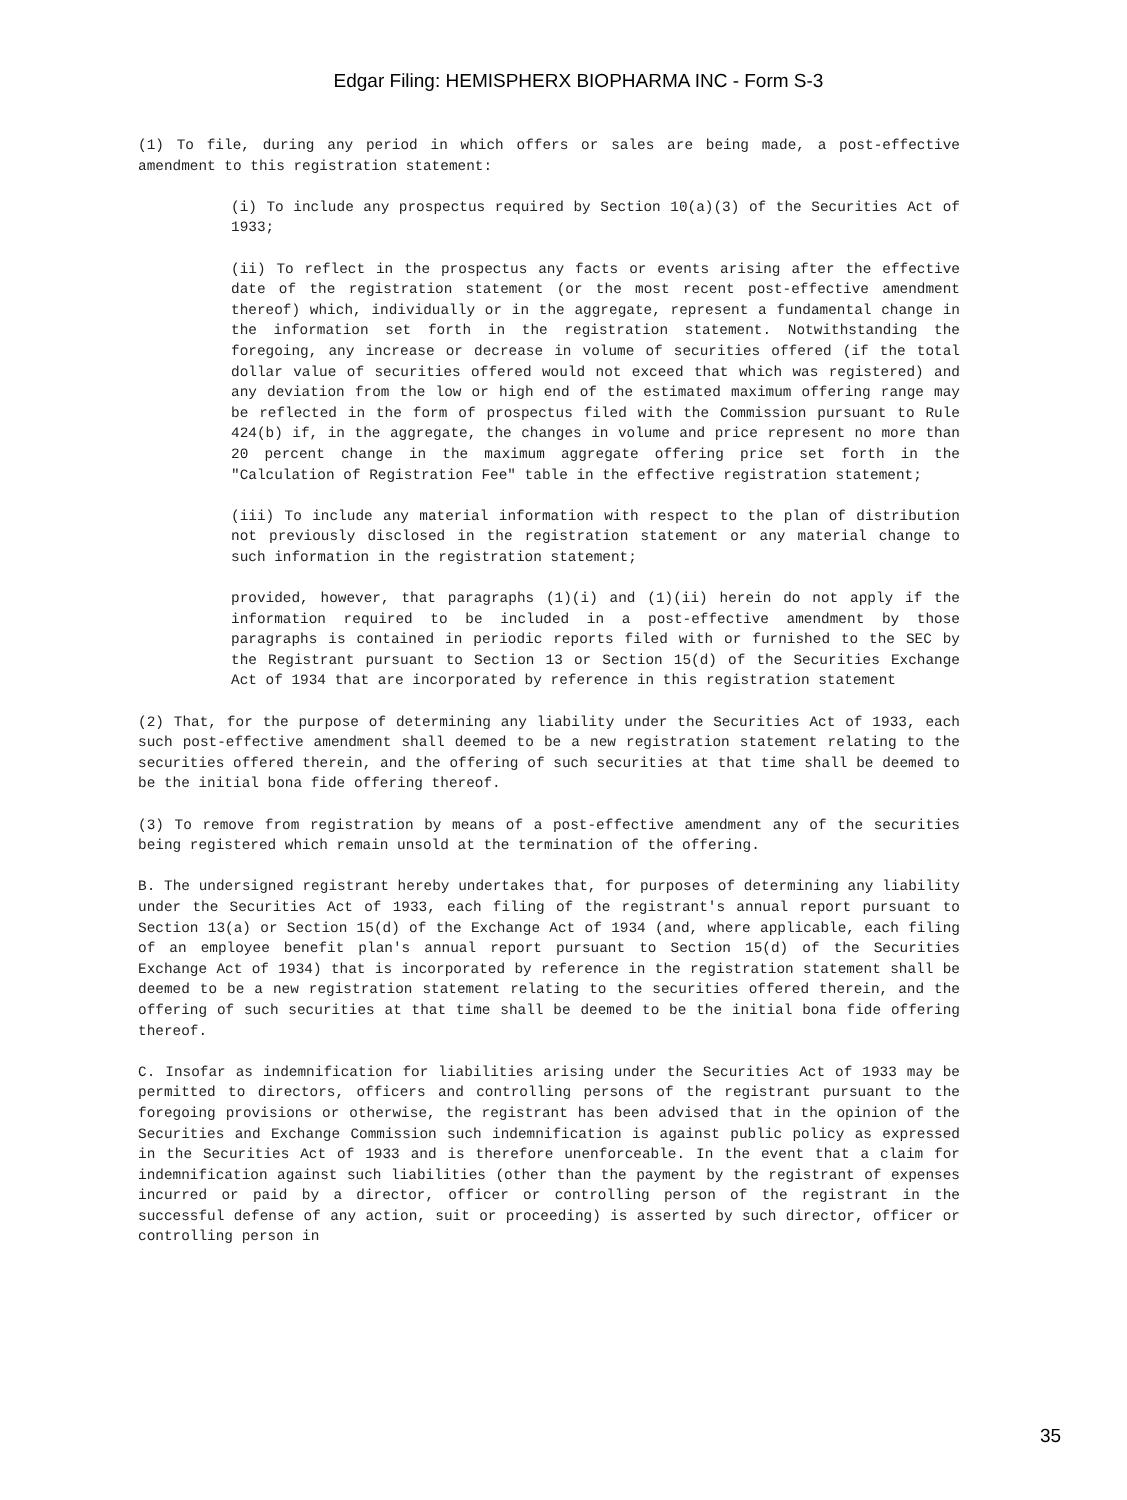Edgar Filing: HEMISPHERX BIOPHARMA INC - Form S-3
(1) To file, during any period in which offers or sales are being made, a post-effective amendment to this registration statement:
(i) To include any prospectus required by Section 10(a)(3) of the Securities Act of 1933;
(ii) To reflect in the prospectus any facts or events arising after the effective date of the registration statement (or the most recent post-effective amendment thereof) which, individually or in the aggregate, represent a fundamental change in the information set forth in the registration statement. Notwithstanding the foregoing, any increase or decrease in volume of securities offered (if the total dollar value of securities offered would not exceed that which was registered) and any deviation from the low or high end of the estimated maximum offering range may be reflected in the form of prospectus filed with the Commission pursuant to Rule 424(b) if, in the aggregate, the changes in volume and price represent no more than 20 percent change in the maximum aggregate offering price set forth in the "Calculation of Registration Fee" table in the effective registration statement;
(iii) To include any material information with respect to the plan of distribution not previously disclosed in the registration statement or any material change to such information in the registration statement;
provided, however, that paragraphs (1)(i) and (1)(ii) herein do not apply if the information required to be included in a post-effective amendment by those paragraphs is contained in periodic reports filed with or furnished to the SEC by the Registrant pursuant to Section 13 or Section 15(d) of the Securities Exchange Act of 1934 that are incorporated by reference in this registration statement
(2) That, for the purpose of determining any liability under the Securities Act of 1933, each such post-effective amendment shall deemed to be a new registration statement relating to the securities offered therein, and the offering of such securities at that time shall be deemed to be the initial bona fide offering thereof.
(3) To remove from registration by means of a post-effective amendment any of the securities being registered which remain unsold at the termination of the offering.
B. The undersigned registrant hereby undertakes that, for purposes of determining any liability under the Securities Act of 1933, each filing of the registrant's annual report pursuant to Section 13(a) or Section 15(d) of the Exchange Act of 1934 (and, where applicable, each filing of an employee benefit plan's annual report pursuant to Section 15(d) of the Securities Exchange Act of 1934) that is incorporated by reference in the registration statement shall be deemed to be a new registration statement relating to the securities offered therein, and the offering of such securities at that time shall be deemed to be the initial bona fide offering thereof.
C. Insofar as indemnification for liabilities arising under the Securities Act of 1933 may be permitted to directors, officers and controlling persons of the registrant pursuant to the foregoing provisions or otherwise, the registrant has been advised that in the opinion of the Securities and Exchange Commission such indemnification is against public policy as expressed in the Securities Act of 1933 and is therefore unenforceable. In the event that a claim for indemnification against such liabilities (other than the payment by the registrant of expenses incurred or paid by a director, officer or controlling person of the registrant in the successful defense of any action, suit or proceeding) is asserted by such director, officer or controlling person in
35